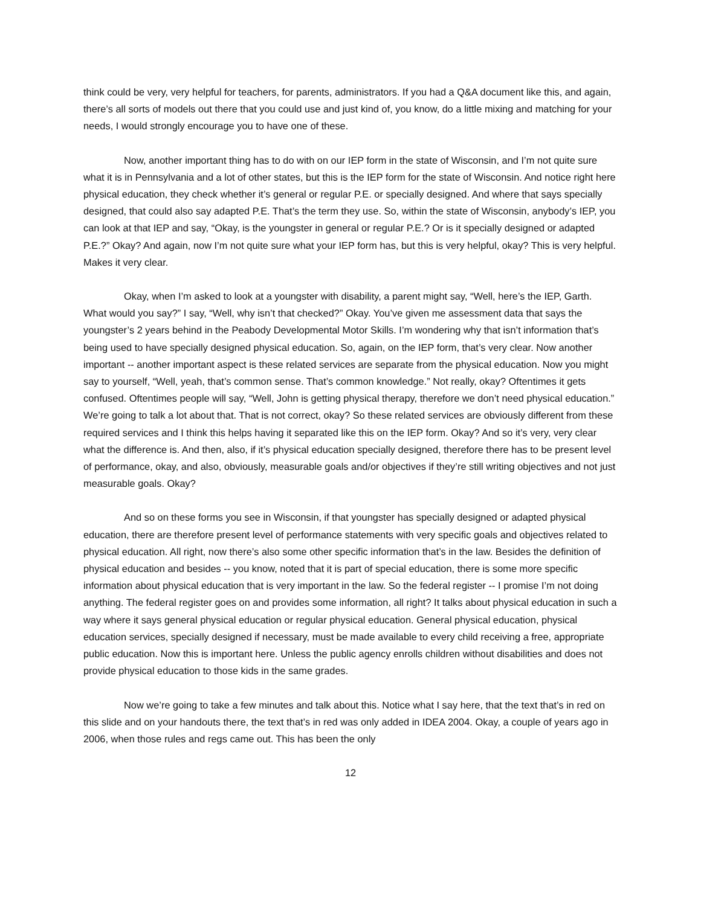think could be very, very helpful for teachers, for parents, administrators. If you had a Q&A document like this, and again, there’s all sorts of models out there that you could use and just kind of, you know, do a little mixing and matching for your needs, I would strongly encourage you to have one of these.
Now, another important thing has to do with on our IEP form in the state of Wisconsin, and I’m not quite sure what it is in Pennsylvania and a lot of other states, but this is the IEP form for the state of Wisconsin. And notice right here physical education, they check whether it’s general or regular P.E. or specially designed. And where that says specially designed, that could also say adapted P.E. That’s the term they use. So, within the state of Wisconsin, anybody’s IEP, you can look at that IEP and say, “Okay, is the youngster in general or regular P.E.? Or is it specially designed or adapted P.E.?” Okay? And again, now I’m not quite sure what your IEP form has, but this is very helpful, okay? This is very helpful. Makes it very clear.
Okay, when I’m asked to look at a youngster with disability, a parent might say, “Well, here’s the IEP, Garth. What would you say?” I say, “Well, why isn’t that checked?” Okay. You’ve given me assessment data that says the youngster’s 2 years behind in the Peabody Developmental Motor Skills. I’m wondering why that isn’t information that’s being used to have specially designed physical education. So, again, on the IEP form, that’s very clear. Now another important -- another important aspect is these related services are separate from the physical education. Now you might say to yourself, “Well, yeah, that’s common sense. That’s common knowledge.” Not really, okay? Oftentimes it gets confused. Oftentimes people will say, “Well, John is getting physical therapy, therefore we don’t need physical education.” We’re going to talk a lot about that. That is not correct, okay? So these related services are obviously different from these required services and I think this helps having it separated like this on the IEP form. Okay? And so it’s very, very clear what the difference is. And then, also, if it’s physical education specially designed, therefore there has to be present level of performance, okay, and also, obviously, measurable goals and/or objectives if they’re still writing objectives and not just measurable goals. Okay?
And so on these forms you see in Wisconsin, if that youngster has specially designed or adapted physical education, there are therefore present level of performance statements with very specific goals and objectives related to physical education. All right, now there’s also some other specific information that’s in the law. Besides the definition of physical education and besides -- you know, noted that it is part of special education, there is some more specific information about physical education that is very important in the law. So the federal register -- I promise I’m not doing anything. The federal register goes on and provides some information, all right? It talks about physical education in such a way where it says general physical education or regular physical education. General physical education, physical education services, specially designed if necessary, must be made available to every child receiving a free, appropriate public education. Now this is important here. Unless the public agency enrolls children without disabilities and does not provide physical education to those kids in the same grades.
Now we’re going to take a few minutes and talk about this. Notice what I say here, that the text that’s in red on this slide and on your handouts there, the text that’s in red was only added in IDEA 2004. Okay, a couple of years ago in 2006, when those rules and regs came out. This has been the only
12